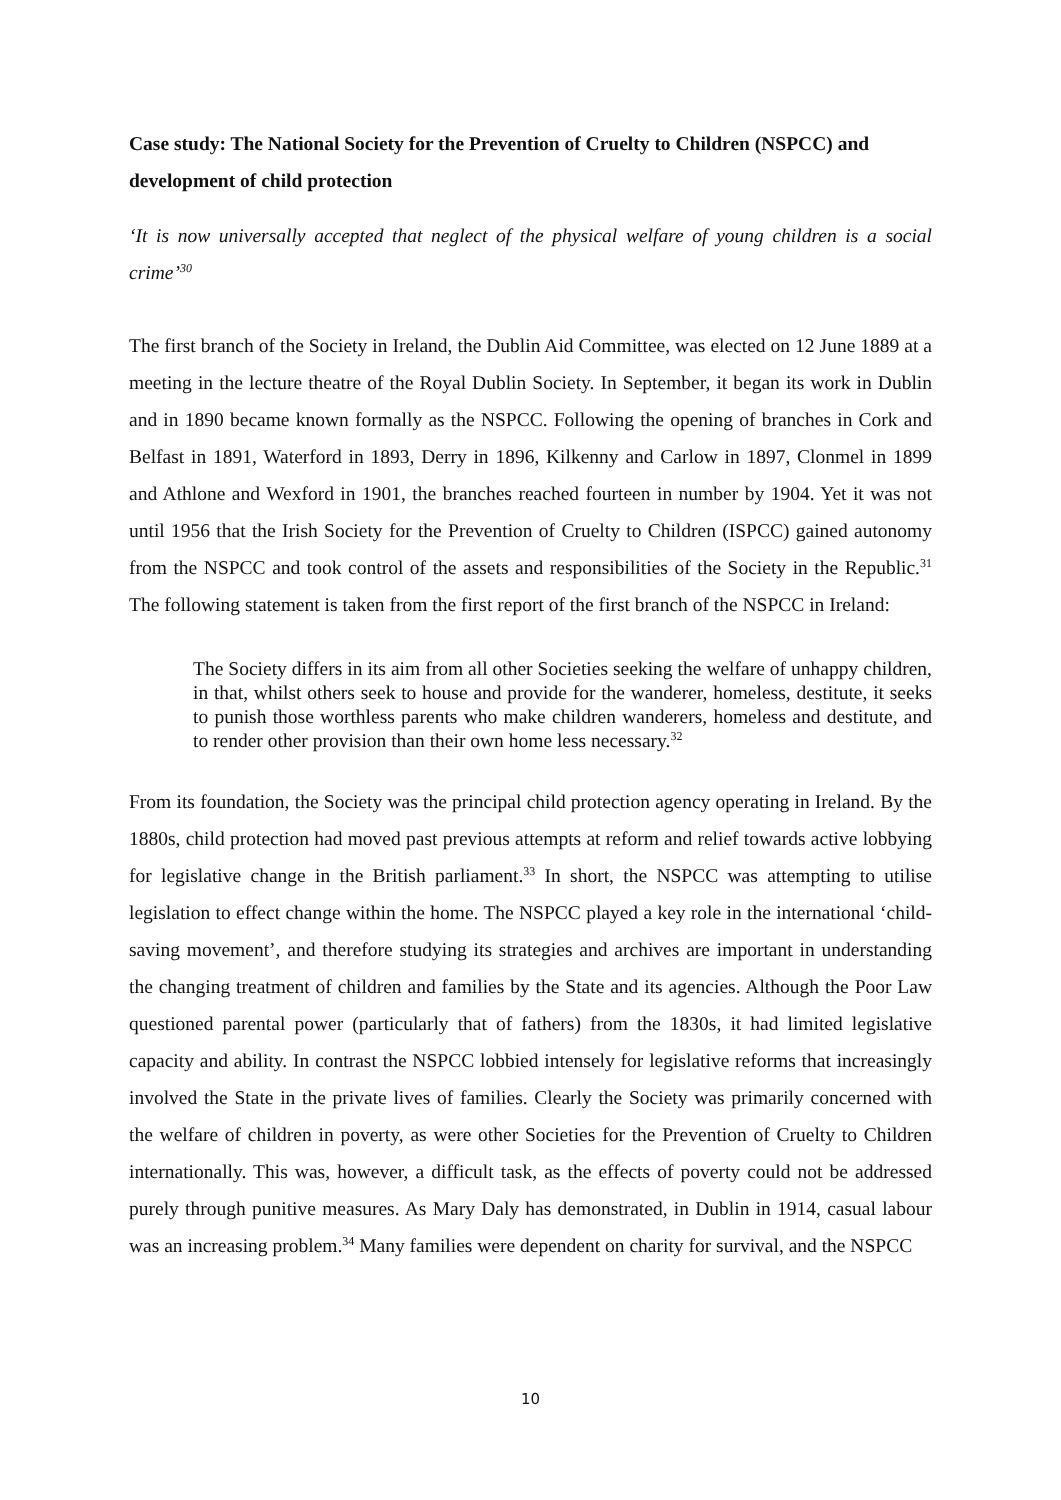Case study: The National Society for the Prevention of Cruelty to Children (NSPCC) and development of child protection
‘It is now universally accepted that neglect of the physical welfare of young children is a social crime’<sup>30</sup>
The first branch of the Society in Ireland, the Dublin Aid Committee, was elected on 12 June 1889 at a meeting in the lecture theatre of the Royal Dublin Society. In September, it began its work in Dublin and in 1890 became known formally as the NSPCC. Following the opening of branches in Cork and Belfast in 1891, Waterford in 1893, Derry in 1896, Kilkenny and Carlow in 1897, Clonmel in 1899 and Athlone and Wexford in 1901, the branches reached fourteen in number by 1904. Yet it was not until 1956 that the Irish Society for the Prevention of Cruelty to Children (ISPCC) gained autonomy from the NSPCC and took control of the assets and responsibilities of the Society in the Republic.<sup>31</sup> The following statement is taken from the first report of the first branch of the NSPCC in Ireland:
The Society differs in its aim from all other Societies seeking the welfare of unhappy children, in that, whilst others seek to house and provide for the wanderer, homeless, destitute, it seeks to punish those worthless parents who make children wanderers, homeless and destitute, and to render other provision than their own home less necessary.<sup>32</sup>
From its foundation, the Society was the principal child protection agency operating in Ireland. By the 1880s, child protection had moved past previous attempts at reform and relief towards active lobbying for legislative change in the British parliament.<sup>33</sup> In short, the NSPCC was attempting to utilise legislation to effect change within the home. The NSPCC played a key role in the international ‘child-saving movement’, and therefore studying its strategies and archives are important in understanding the changing treatment of children and families by the State and its agencies. Although the Poor Law questioned parental power (particularly that of fathers) from the 1830s, it had limited legislative capacity and ability. In contrast the NSPCC lobbied intensely for legislative reforms that increasingly involved the State in the private lives of families. Clearly the Society was primarily concerned with the welfare of children in poverty, as were other Societies for the Prevention of Cruelty to Children internationally. This was, however, a difficult task, as the effects of poverty could not be addressed purely through punitive measures. As Mary Daly has demonstrated, in Dublin in 1914, casual labour was an increasing problem.<sup>34</sup> Many families were dependent on charity for survival, and the NSPCC
10